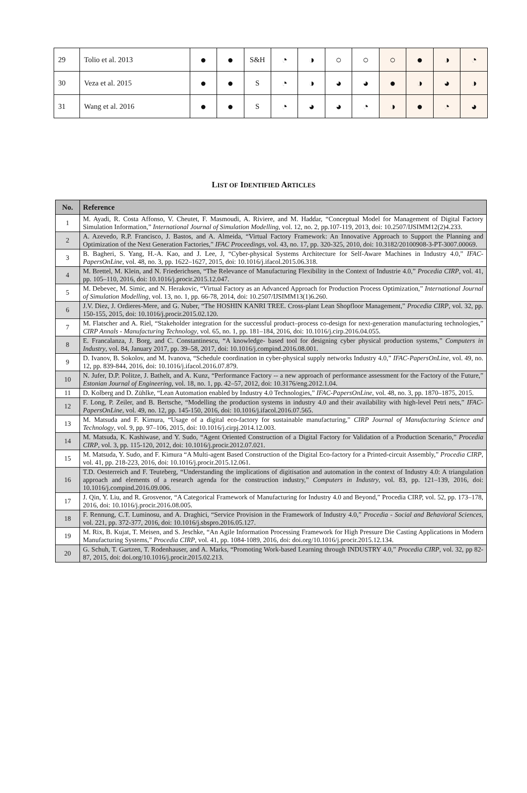| 29 | Tolio et al. 2013 | ● | ● | S&H | ◔ | ◑ | ○ | ○ | ○ | ● | ◑ | ◔ |
| 30 | Veza et al. 2015 | ● | ● | S | ◔ | ◑ | ◕ | ◕ | ● | ◑ | ◕ | ◑ |
| 31 | Wang et al. 2016 | ● | ● | S | ◔ | ◕ | ◕ | ◔ | ◑ | ● | ◔ | ◕ |
LIST OF IDENTIFIED ARTICLES
| No. | Reference |
| --- | --- |
| 1 | M. Ayadi, R. Costa Affonso, V. Cheutet, F. Masmoudi, A. Riviere, and M. Haddar, “Conceptual Model for Management of Digital Factory Simulation Information,” International Journal of Simulation Modelling , vol. 12, no. 2, pp.107-119, 2013, doi: 10.2507/IJSIMM12(2)4.233. |
| 2 | A. Azevedo, R.P. Francisco, J. Bastos, and A. Almeida, “Virtual Factory Framework: An Innovative Approach to Support the Planning and Optimization of the Next Generation Factories,” IFAC Proceedings , vol. 43, no. 17, pp. 320-325, 2010, doi: 10.3182/20100908-3-PT-3007.00069. |
| 3 | B. Bagheri, S. Yang, H.-A. Kao, and J. Lee, J, “Cyber-physical Systems Architecture for Self-Aware Machines in Industry 4.0,” IFAC-PapersOnLine , vol. 48, no. 3, pp. 1622–1627, 2015, doi: 10.1016/j.ifacol.2015.06.318. |
| 4 | M. Brettel, M. Klein, and N. Friederichsen, “The Relevance of Manufacturing Flexibility in the Context of Industrie 4.0,” Procedia CIRP , vol. 41, pp. 105–110, 2016, doi: 10.1016/j.procir.2015.12.047. |
| 5 | M. Debevec, M. Simic, and N. Herakovic, “Virtual Factory as an Advanced Approach for Production Process Optimization,” International Journal of Simulation Modelling , vol. 13, no. 1, pp. 66-78, 2014, doi: 10.2507/IJSIMM13(1)6.260. |
| 6 | J.V. Diez, J. Ordieres-Mere, and G. Nuber, “The HOSHIN KANRI TREE. Cross-plant Lean Shopfloor Management,” Procedia CIRP , vol. 32, pp. 150-155, 2015, doi: 10.1016/j.procir.2015.02.120. |
| 7 | M. Flatscher and A. Riel, “Stakeholder integration for the successful product–process co-design for next-generation manufacturing technologies,” CIRP Annals - Manufacturing Technology , vol. 65, no. 1, pp. 181–184, 2016, doi: 10.1016/j.cirp.2016.04.055. |
| 8 | E. Francalanza, J. Borg, and C. Constantinescu, “A knowledge- based tool for designing cyber physical production systems,” Computers in Industry , vol. 84, January 2017, pp. 39–58, 2017, doi: 10.1016/j.compind.2016.08.001. |
| 9 | D. Ivanov, B. Sokolov, and M. Ivanova, “Schedule coordination in cyber-physical supply networks Industry 4.0,” IFAC-PapersOnLine , vol. 49, no. 12, pp. 839-844, 2016, doi: 10.1016/j.ifacol.2016.07.879. |
| 10 | N. Jufer, D.P. Politze, J. Bathelt, and A. Kunz, “Performance Factory -- a new approach of performance assessment for the Factory of the Future,” Estonian Journal of Engineering , vol. 18, no. 1, pp. 42–57, 2012, doi: 10.3176/eng.2012.1.04. |
| 11 | D. Kolberg and D. Zühlke, “Lean Automation enabled by Industry 4.0 Technologies,” IFAC-PapersOnLine , vol. 48, no. 3, pp. 1870–1875, 2015. |
| 12 | F. Long, P. Zeiler, and B. Bertsche, “Modelling the production systems in industry 4.0 and their availability with high-level Petri nets,” IFAC-PapersOnLine , vol. 49, no. 12, pp. 145-150, 2016, doi: 10.1016/j.ifacol.2016.07.565. |
| 13 | M. Matsuda and F. Kimura, “Usage of a digital eco-factory for sustainable manufacturing,” CIRP Journal of Manufacturing Science and Technology , vol. 9, pp. 97–106, 2015, doi: 10.1016/j.cirpj.2014.12.003. |
| 14 | M. Matsuda, K. Kashiwase, and Y. Sudo, “Agent Oriented Construction of a Digital Factory for Validation of a Production Scenario,” Procedia CIRP , vol. 3, pp. 115-120, 2012, doi: 10.1016/j.procir.2012.07.021. |
| 15 | M. Matsuda, Y. Sudo, and F. Kimura “A Multi-agent Based Construction of the Digital Eco-factory for a Printed-circuit Assembly,” Procedia CIRP , vol. 41, pp. 218-223, 2016, doi: 10.1016/j.procir.2015.12.061. |
| 16 | T.D. Oesterreich and F. Teuteberg, “Understanding the implications of digitisation and automation in the context of Industry 4.0: A triangulation approach and elements of a research agenda for the construction industry,” Computers in Industry , vol. 83, pp. 121–139, 2016, doi: 10.1016/j.compind.2016.09.006. |
| 17 | J. Qin, Y. Liu, and R. Grosvenor, “A Categorical Framework of Manufacturing for Industry 4.0 and Beyond,” Procedia CIRP, vol. 52, pp. 173–178, 2016, doi: 10.1016/j.procir.2016.08.005. |
| 18 | F. Rennung, C.T. Luminosu, and A. Draghici, “Service Provision in the Framework of Industry 4.0,” Procedia - Social and Behavioral Sciences , vol. 221, pp. 372-377, 2016, doi: 10.1016/j.sbspro.2016.05.127. |
| 19 | M. Rix, B. Kujat, T. Meisen, and S. Jeschke, “An Agile Information Processing Framework for High Pressure Die Casting Applications in Modern Manufacturing Systems,” Procedia CIRP , vol. 41, pp. 1084-1089, 2016, doi: doi.org/10.1016/j.procir.2015.12.134. |
| 20 | G. Schuh, T. Gartzen, T. Rodenhauser, and A. Marks, “Promoting Work-based Learning through INDUSTRY 4.0,” Procedia CIRP , vol. 32, pp 82-87, 2015, doi: doi.org/10.1016/j.procir.2015.02.213. |